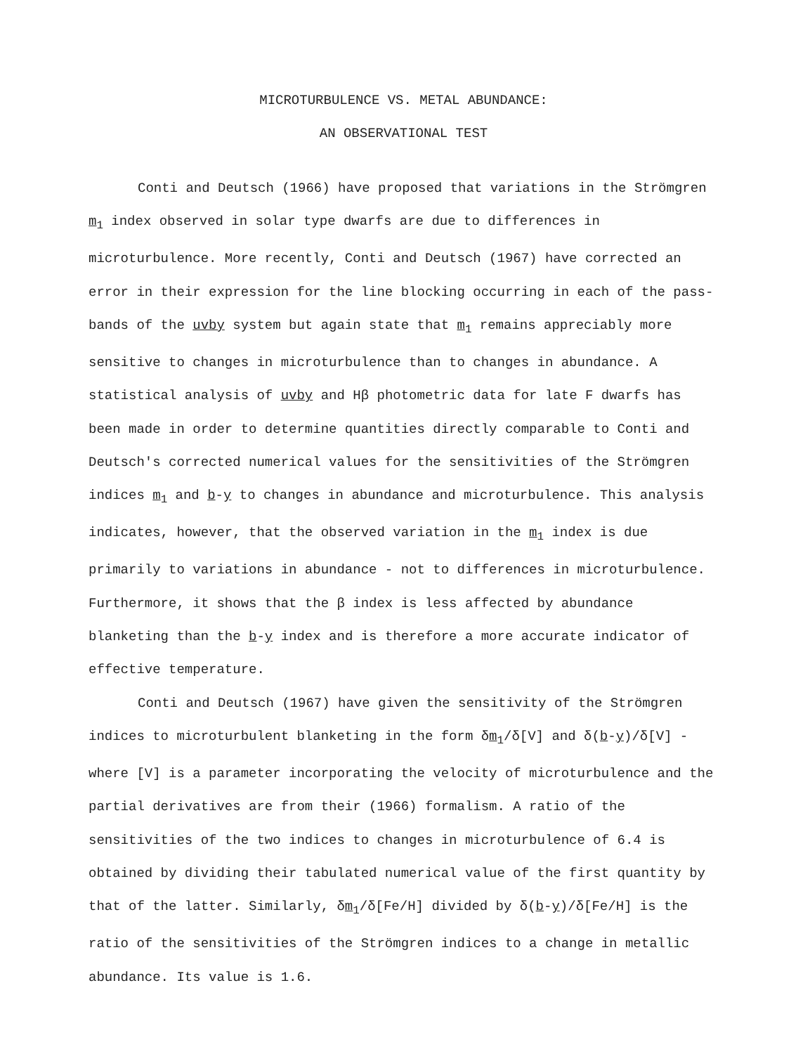MICROTURBULENCE VS. METAL ABUNDANCE:
AN OBSERVATIONAL TEST
Conti and Deutsch (1966) have proposed that variations in the Strömgren m<sub>1</sub> index observed in solar type dwarfs are due to differences in microturbulence. More recently, Conti and Deutsch (1967) have corrected an error in their expression for the line blocking occurring in each of the pass-bands of the uvby system but again state that m<sub>1</sub> remains appreciably more sensitive to changes in microturbulence than to changes in abundance. A statistical analysis of uvby and Hβ photometric data for late F dwarfs has been made in order to determine quantities directly comparable to Conti and Deutsch's corrected numerical values for the sensitivities of the Strömgren indices m<sub>1</sub> and b-y to changes in abundance and microturbulence. This analysis indicates, however, that the observed variation in the m<sub>1</sub> index is due primarily to variations in abundance - not to differences in microturbulence. Furthermore, it shows that the β index is less affected by abundance blanketing than the b-y index and is therefore a more accurate indicator of effective temperature.
Conti and Deutsch (1967) have given the sensitivity of the Strömgren indices to microturbulent blanketing in the form δm<sub>1</sub>/δ[V] and δ(b-y)/δ[V] - where [V] is a parameter incorporating the velocity of microturbulence and the partial derivatives are from their (1966) formalism. A ratio of the sensitivities of the two indices to changes in microturbulence of 6.4 is obtained by dividing their tabulated numerical value of the first quantity by that of the latter. Similarly, δm<sub>1</sub>/δ[Fe/H] divided by δ(b-y)/δ[Fe/H] is the ratio of the sensitivities of the Strömgren indices to a change in metallic abundance. Its value is 1.6.